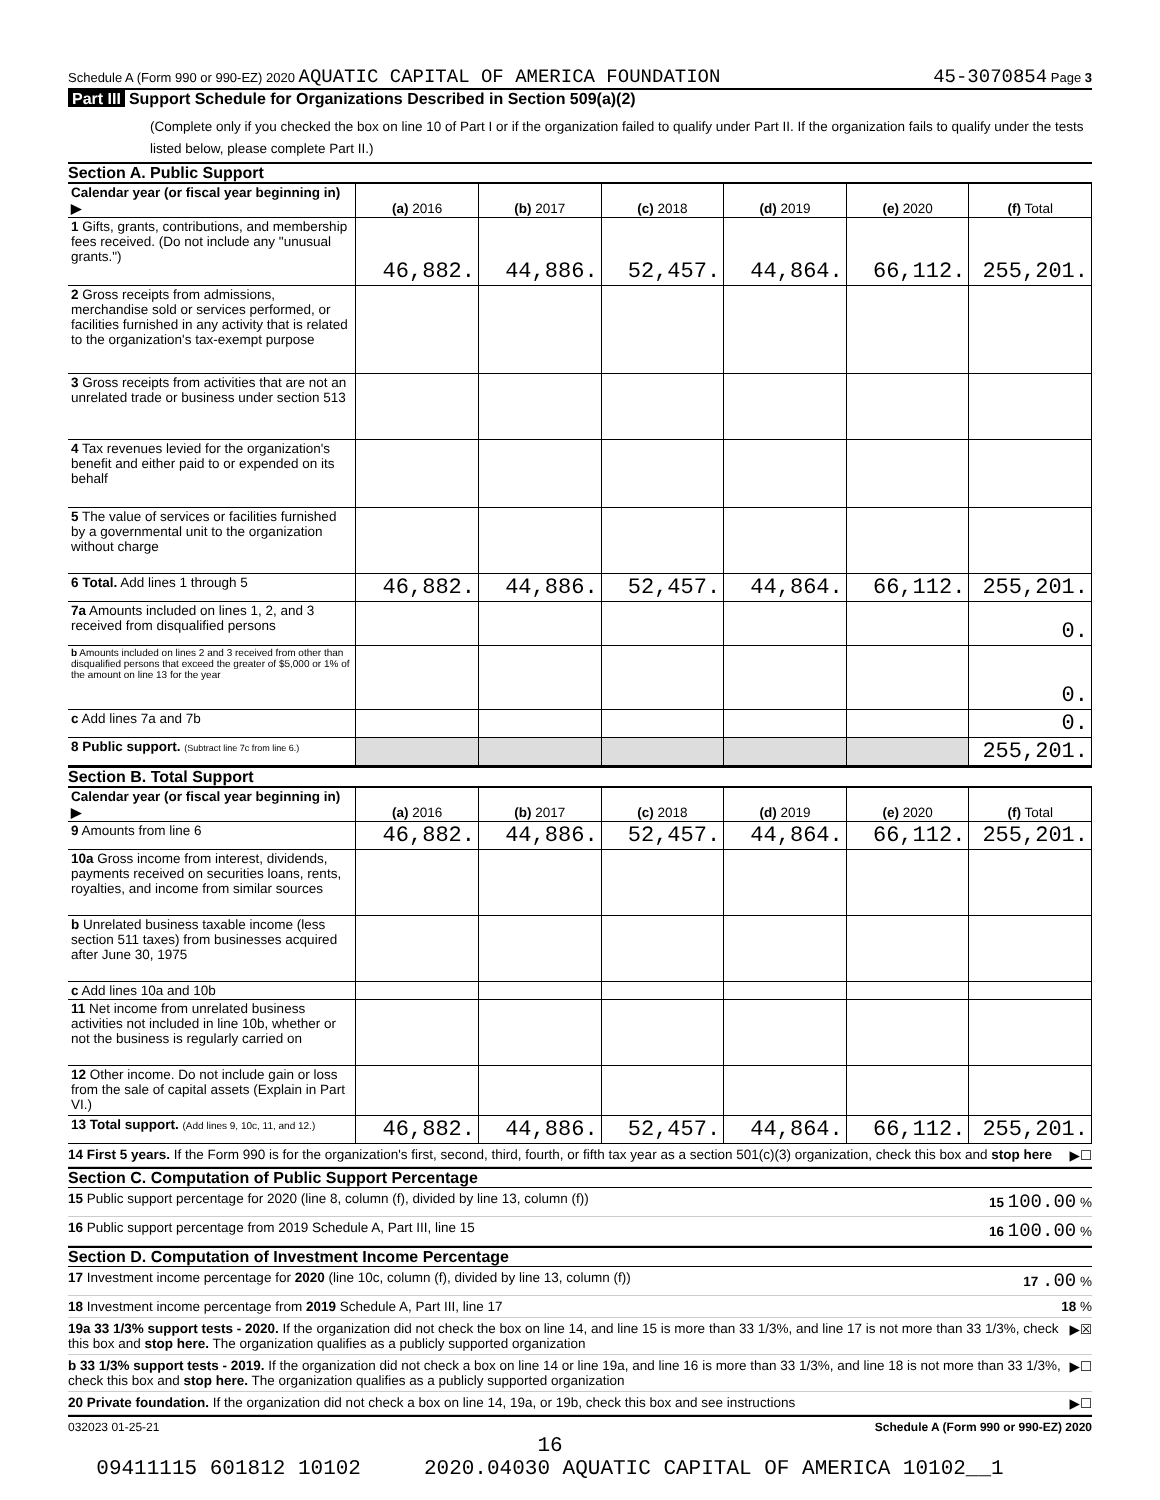Schedule A (Form 990 or 990-EZ) 2020 AQUATIC CAPITAL OF AMERICA FOUNDATION 45-3070854 Page 3
Part III Support Schedule for Organizations Described in Section 509(a)(2)
(Complete only if you checked the box on line 10 of Part I or if the organization failed to qualify under Part II. If the organization fails to qualify under the tests listed below, please complete Part II.)
Section A. Public Support
| Calendar year (or fiscal year beginning in) ▶ | (a) 2016 | (b) 2017 | (c) 2018 | (d) 2019 | (e) 2020 | (f) Total |
| 1 Gifts, grants, contributions, and membership fees received. (Do not include any "unusual grants.") | 46,882. | 44,886. | 52,457. | 44,864. | 66,112. | 255,201. |
| 2 Gross receipts from admissions, merchandise sold or services performed, or facilities furnished in any activity that is related to the organization's tax-exempt purpose | | | | | | |
| 3 Gross receipts from activities that are not an unrelated trade or business under section 513 | | | | | | |
| 4 Tax revenues levied for the organization's benefit and either paid to or expended on its behalf | | | | | | |
| 5 The value of services or facilities furnished by a governmental unit to the organization without charge | | | | | | |
| 6 Total. Add lines 1 through 5 | 46,882. | 44,886. | 52,457. | 44,864. | 66,112. | 255,201. |
| 7a Amounts included on lines 1, 2, and 3 received from disqualified persons | | | | | | 0. |
| b Amounts included on lines 2 and 3 received from other than disqualified persons that exceed the greater of $5,000 or 1% of the amount on line 13 for the year | | | | | | 0. |
| c Add lines 7a and 7b | | | | | | 0. |
| 8 Public support. (Subtract line 7c from line 6.) | | | | | | 255,201. |
Section B. Total Support
| Calendar year (or fiscal year beginning in) ▶ | (a) 2016 | (b) 2017 | (c) 2018 | (d) 2019 | (e) 2020 | (f) Total |
| 9 Amounts from line 6 | 46,882. | 44,886. | 52,457. | 44,864. | 66,112. | 255,201. |
| 10a Gross income from interest, dividends, payments received on securities loans, rents, royalties, and income from similar sources | | | | | | |
| b Unrelated business taxable income (less section 511 taxes) from businesses acquired after June 30, 1975 | | | | | | |
| c Add lines 10a and 10b | | | | | | |
| 11 Net income from unrelated business activities not included in line 10b, whether or not the business is regularly carried on | | | | | | |
| 12 Other income. Do not include gain or loss from the sale of capital assets (Explain in Part VI.) | | | | | | |
| 13 Total support. (Add lines 9, 10c, 11, and 12.) | 46,882. | 44,886. | 52,457. | 44,864. | 66,112. | 255,201. |
14 First 5 years. If the Form 990 is for the organization's first, second, third, fourth, or fifth tax year as a section 501(c)(3) organization, check this box and stop here ▶☐
Section C. Computation of Public Support Percentage
15 Public support percentage for 2020 (line 8, column (f), divided by line 13, column (f)) 15 100.00 %
16 Public support percentage from 2019 Schedule A, Part III, line 15 16 100.00 %
Section D. Computation of Investment Income Percentage
17 Investment income percentage for 2020 (line 10c, column (f), divided by line 13, column (f)) 17 .00 %
18 Investment income percentage from 2019 Schedule A, Part III, line 17 18 %
19a 33 1/3% support tests - 2020. If the organization did not check the box on line 14, and line 15 is more than 33 1/3%, and line 17 is not more than 33 1/3%, check this box and stop here. The organization qualifies as a publicly supported organization ▶☒
b 33 1/3% support tests - 2019. If the organization did not check a box on line 14 or line 19a, and line 16 is more than 33 1/3%, and line 18 is not more than 33 1/3%, check this box and stop here. The organization qualifies as a publicly supported organization ▶☐
20 Private foundation. If the organization did not check a box on line 14, 19a, or 19b, check this box and see instructions ▶☐
032023 01-25-21 Schedule A (Form 990 or 990-EZ) 2020
16
09411115 601812 10102 2020.04030 AQUATIC CAPITAL OF AMERICA 10102__1